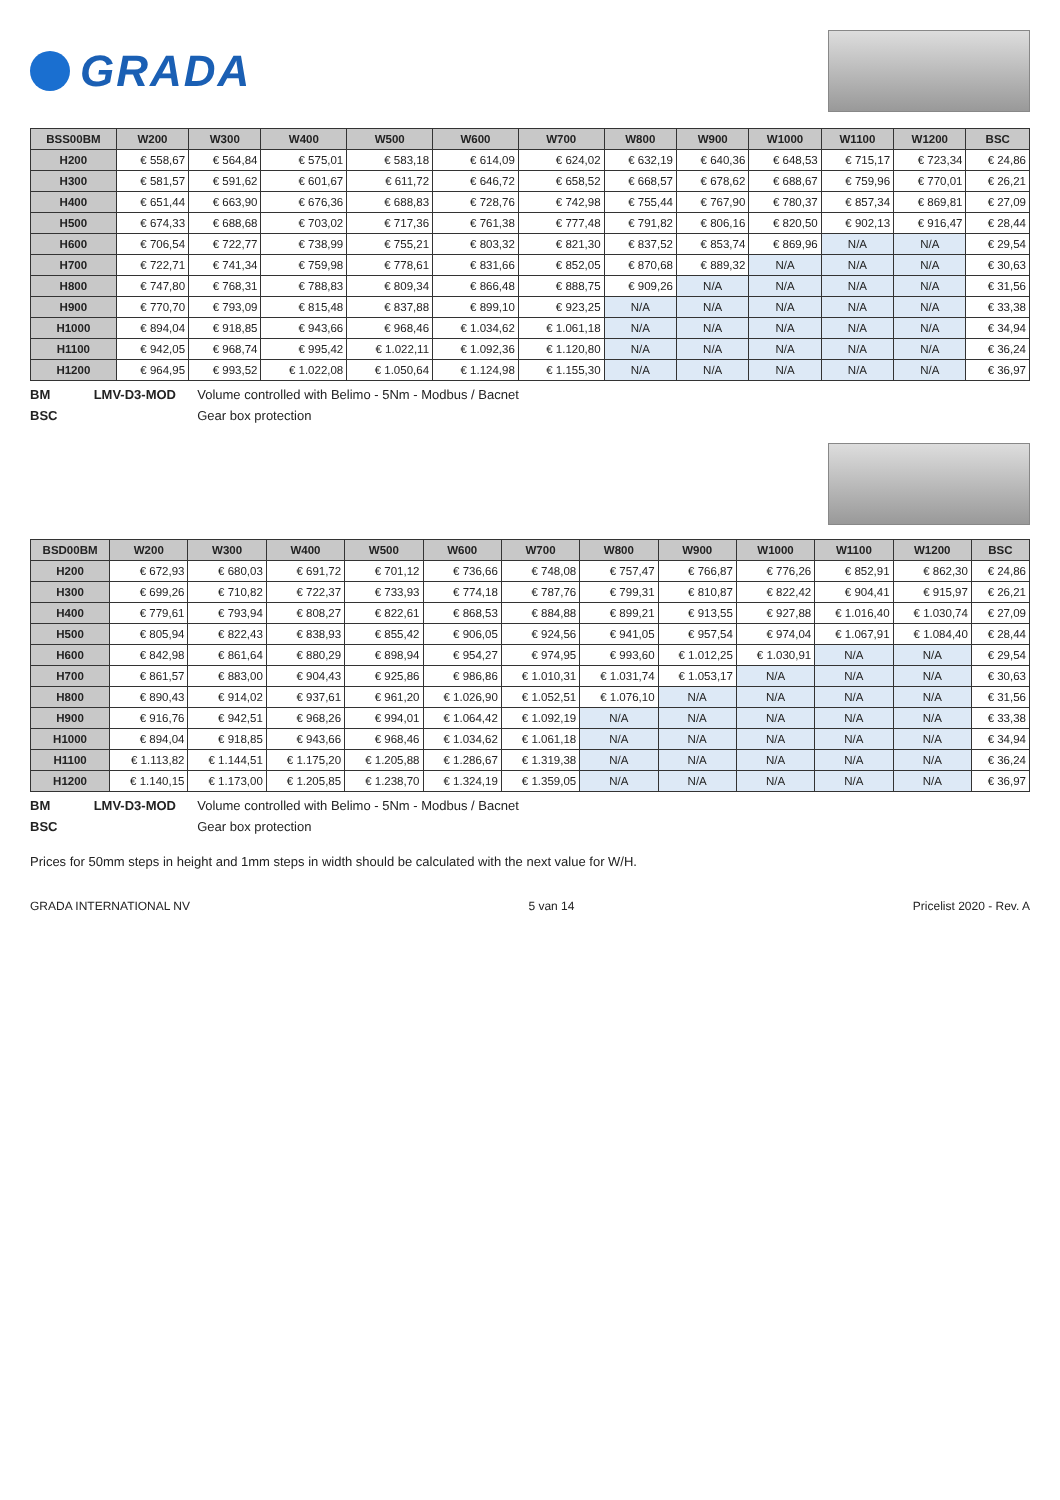GRADA
| BSS00BM | W200 | W300 | W400 | W500 | W600 | W700 | W800 | W900 | W1000 | W1100 | W1200 | BSC |
| --- | --- | --- | --- | --- | --- | --- | --- | --- | --- | --- | --- | --- |
| H200 | € 558,67 | € 564,84 | € 575,01 | € 583,18 | € 614,09 | € 624,02 | € 632,19 | € 640,36 | € 648,53 | € 715,17 | € 723,34 | € 24,86 |
| H300 | € 581,57 | € 591,62 | € 601,67 | € 611,72 | € 646,72 | € 658,52 | € 668,57 | € 678,62 | € 688,67 | € 759,96 | € 770,01 | € 26,21 |
| H400 | € 651,44 | € 663,90 | € 676,36 | € 688,83 | € 728,76 | € 742,98 | € 755,44 | € 767,90 | € 780,37 | € 857,34 | € 869,81 | € 27,09 |
| H500 | € 674,33 | € 688,68 | € 703,02 | € 717,36 | € 761,38 | € 777,48 | € 791,82 | € 806,16 | € 820,50 | € 902,13 | € 916,47 | € 28,44 |
| H600 | € 706,54 | € 722,77 | € 738,99 | € 755,21 | € 803,32 | € 821,30 | € 837,52 | € 853,74 | € 869,96 | N/A | N/A | € 29,54 |
| H700 | € 722,71 | € 741,34 | € 759,98 | € 778,61 | € 831,66 | € 852,05 | € 870,68 | € 889,32 | N/A | N/A | N/A | € 30,63 |
| H800 | € 747,80 | € 768,31 | € 788,83 | € 809,34 | € 866,48 | € 888,75 | € 909,26 | N/A | N/A | N/A | N/A | € 31,56 |
| H900 | € 770,70 | € 793,09 | € 815,48 | € 837,88 | € 899,10 | € 923,25 | N/A | N/A | N/A | N/A | N/A | € 33,38 |
| H1000 | € 894,04 | € 918,85 | € 943,66 | € 968,46 | € 1.034,62 | € 1.061,18 | N/A | N/A | N/A | N/A | N/A | € 34,94 |
| H1100 | € 942,05 | € 968,74 | € 995,42 | € 1.022,11 | € 1.092,36 | € 1.120,80 | N/A | N/A | N/A | N/A | N/A | € 36,24 |
| H1200 | € 964,95 | € 993,52 | € 1.022,08 | € 1.050,64 | € 1.124,98 | € 1.155,30 | N/A | N/A | N/A | N/A | N/A | € 36,97 |
BM LMV-D3-MOD Volume controlled with Belimo - 5Nm - Modbus / Bacnet
BSC Gear box protection
| BSD00BM | W200 | W300 | W400 | W500 | W600 | W700 | W800 | W900 | W1000 | W1100 | W1200 | BSC |
| --- | --- | --- | --- | --- | --- | --- | --- | --- | --- | --- | --- | --- |
| H200 | € 672,93 | € 680,03 | € 691,72 | € 701,12 | € 736,66 | € 748,08 | € 757,47 | € 766,87 | € 776,26 | € 852,91 | € 862,30 | € 24,86 |
| H300 | € 699,26 | € 710,82 | € 722,37 | € 733,93 | € 774,18 | € 787,76 | € 799,31 | € 810,87 | € 822,42 | € 904,41 | € 915,97 | € 26,21 |
| H400 | € 779,61 | € 793,94 | € 808,27 | € 822,61 | € 868,53 | € 884,88 | € 899,21 | € 913,55 | € 927,88 | € 1.016,40 | € 1.030,74 | € 27,09 |
| H500 | € 805,94 | € 822,43 | € 838,93 | € 855,42 | € 906,05 | € 924,56 | € 941,05 | € 957,54 | € 974,04 | € 1.067,91 | € 1.084,40 | € 28,44 |
| H600 | € 842,98 | € 861,64 | € 880,29 | € 898,94 | € 954,27 | € 974,95 | € 993,60 | € 1.012,25 | € 1.030,91 | N/A | N/A | € 29,54 |
| H700 | € 861,57 | € 883,00 | € 904,43 | € 925,86 | € 986,86 | € 1.010,31 | € 1.031,74 | € 1.053,17 | N/A | N/A | N/A | € 30,63 |
| H800 | € 890,43 | € 914,02 | € 937,61 | € 961,20 | € 1.026,90 | € 1.052,51 | € 1.076,10 | N/A | N/A | N/A | N/A | € 31,56 |
| H900 | € 916,76 | € 942,51 | € 968,26 | € 994,01 | € 1.064,42 | € 1.092,19 | N/A | N/A | N/A | N/A | N/A | € 33,38 |
| H1000 | € 894,04 | € 918,85 | € 943,66 | € 968,46 | € 1.034,62 | € 1.061,18 | N/A | N/A | N/A | N/A | N/A | € 34,94 |
| H1100 | € 1.113,82 | € 1.144,51 | € 1.175,20 | € 1.205,88 | € 1.286,67 | € 1.319,38 | N/A | N/A | N/A | N/A | N/A | € 36,24 |
| H1200 | € 1.140,15 | € 1.173,00 | € 1.205,85 | € 1.238,70 | € 1.324,19 | € 1.359,05 | N/A | N/A | N/A | N/A | N/A | € 36,97 |
BM LMV-D3-MOD Volume controlled with Belimo - 5Nm - Modbus / Bacnet
BSC Gear box protection
Prices for 50mm steps in height and 1mm steps in width should be calculated with the next value for W/H.
GRADA INTERNATIONAL NV 5 van 14 Pricelist 2020 - Rev. A